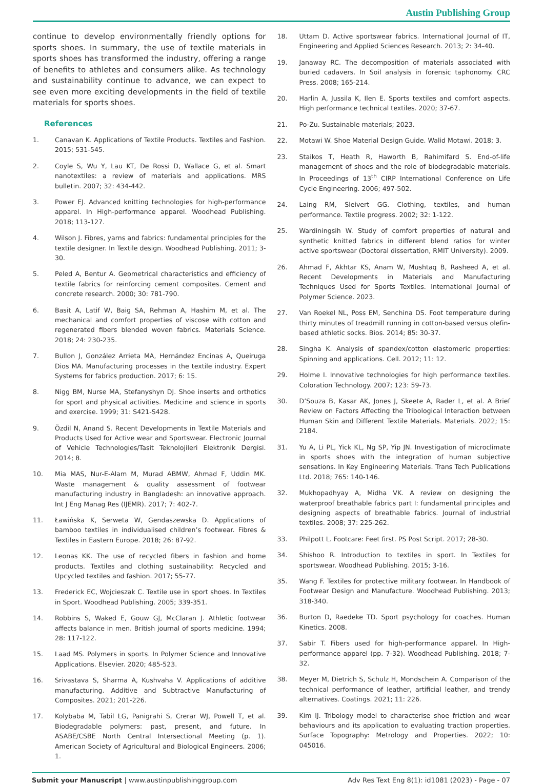Austin Publishing Group
continue to develop environmentally friendly options for sports shoes. In summary, the use of textile materials in sports shoes has transformed the industry, offering a range of benefits to athletes and consumers alike. As technology and sustainability continue to advance, we can expect to see even more exciting developments in the field of textile materials for sports shoes.
References
1. Canavan K. Applications of Textile Products. Textiles and Fashion. 2015; 531-545.
2. Coyle S, Wu Y, Lau KT, De Rossi D, Wallace G, et al. Smart nanotextiles: a review of materials and applications. MRS bulletin. 2007; 32: 434-442.
3. Power EJ. Advanced knitting technologies for high-performance apparel. In High-performance apparel. Woodhead Publishing. 2018; 113-127.
4. Wilson J. Fibres, yarns and fabrics: fundamental principles for the textile designer. In Textile design. Woodhead Publishing. 2011; 3-30.
5. Peled A, Bentur A. Geometrical characteristics and efficiency of textile fabrics for reinforcing cement composites. Cement and concrete research. 2000; 30: 781-790.
6. Basit A, Latif W, Baig SA, Rehman A, Hashim M, et al. The mechanical and comfort properties of viscose with cotton and regenerated fibers blended woven fabrics. Materials Science. 2018; 24: 230-235.
7. Bullon J, González Arrieta MA, Hernández Encinas A, Queiruga Dios MA. Manufacturing processes in the textile industry. Expert Systems for fabrics production. 2017; 6: 15.
8. Nigg BM, Nurse MA, Stefanyshyn DJ. Shoe inserts and orthotics for sport and physical activities. Medicine and science in sports and exercise. 1999; 31: S421-S428.
9. Özdil N, Anand S. Recent Developments in Textile Materials and Products Used for Active wear and Sportswear. Electronic Journal of Vehicle Technologies/Tasit Teknolojileri Elektronik Dergisi. 2014; 8.
10. Mia MAS, Nur-E-Alam M, Murad ABMW, Ahmad F, Uddin MK. Waste management & quality assessment of footwear manufacturing industry in Bangladesh: an innovative approach. Int J Eng Manag Res (IJEMR). 2017; 7: 402-7.
11. Ławińska K, Serweta W, Gendaszewska D. Applications of bamboo textiles in individualised children’s footwear. Fibres & Textiles in Eastern Europe. 2018; 26: 87-92.
12. Leonas KK. The use of recycled fibers in fashion and home products. Textiles and clothing sustainability: Recycled and Upcycled textiles and fashion. 2017; 55-77.
13. Frederick EC, Wojcieszak C. Textile use in sport shoes. In Textiles in Sport. Woodhead Publishing. 2005; 339-351.
14. Robbins S, Waked E, Gouw GJ, McClaran J. Athletic footwear affects balance in men. British journal of sports medicine. 1994; 28: 117-122.
15. Laad MS. Polymers in sports. In Polymer Science and Innovative Applications. Elsevier. 2020; 485-523.
16. Srivastava S, Sharma A, Kushvaha V. Applications of additive manufacturing. Additive and Subtractive Manufacturing of Composites. 2021; 201-226.
17. Kolybaba M, Tabil LG, Panigrahi S, Crerar WJ, Powell T, et al. Biodegradable polymers: past, present, and future. In ASABE/CSBE North Central Intersectional Meeting (p. 1). American Society of Agricultural and Biological Engineers. 2006; 1.
18. Uttam D. Active sportswear fabrics. International Journal of IT, Engineering and Applied Sciences Research. 2013; 2: 34-40.
19. Janaway RC. The decomposition of materials associated with buried cadavers. In Soil analysis in forensic taphonomy. CRC Press. 2008; 165-214.
20. Harlin A, Jussila K, Ilen E. Sports textiles and comfort aspects. High performance technical textiles. 2020; 37-67.
21. Po-Zu. Sustainable materials; 2023.
22. Motawi W. Shoe Material Design Guide. Walid Motawi. 2018; 3.
23. Staikos T, Heath R, Haworth B, Rahimifard S. End-of-life management of shoes and the role of biodegradable materials. In Proceedings of 13<sup>th</sup> CIRP International Conference on Life Cycle Engineering. 2006; 497-502.
24. Laing RM, Sleivert GG. Clothing, textiles, and human performance. Textile progress. 2002; 32: 1-122.
25. Wardiningsih W. Study of comfort properties of natural and synthetic knitted fabrics in different blend ratios for winter active sportswear (Doctoral dissertation, RMIT University). 2009.
26. Ahmad F, Akhtar KS, Anam W, Mushtaq B, Rasheed A, et al. Recent Developments in Materials and Manufacturing Techniques Used for Sports Textiles. International Journal of Polymer Science. 2023.
27. Van Roekel NL, Poss EM, Senchina DS. Foot temperature during thirty minutes of treadmill running in cotton-based versus olefin-based athletic socks. Bios. 2014; 85: 30-37.
28. Singha K. Analysis of spandex/cotton elastomeric properties: Spinning and applications. Cell. 2012; 11: 12.
29. Holme I. Innovative technologies for high performance textiles. Coloration Technology. 2007; 123: 59-73.
30. D’Souza B, Kasar AK, Jones J, Skeete A, Rader L, et al. A Brief Review on Factors Affecting the Tribological Interaction between Human Skin and Different Textile Materials. Materials. 2022; 15: 2184.
31. Yu A, Li PL, Yick KL, Ng SP, Yip JN. Investigation of microclimate in sports shoes with the integration of human subjective sensations. In Key Engineering Materials. Trans Tech Publications Ltd. 2018; 765: 140-146.
32. Mukhopadhyay A, Midha VK. A review on designing the waterproof breathable fabrics part I: fundamental principles and designing aspects of breathable fabrics. Journal of industrial textiles. 2008; 37: 225-262.
33. Philpott L. Footcare: Feet first. PS Post Script. 2017; 28-30.
34. Shishoo R. Introduction to textiles in sport. In Textiles for sportswear. Woodhead Publishing. 2015; 3-16.
35. Wang F. Textiles for protective military footwear. In Handbook of Footwear Design and Manufacture. Woodhead Publishing. 2013; 318-340.
36. Burton D, Raedeke TD. Sport psychology for coaches. Human Kinetics. 2008.
37. Sabir T. Fibers used for high-performance apparel. In High-performance apparel (pp. 7-32). Woodhead Publishing. 2018; 7-32.
38. Meyer M, Dietrich S, Schulz H, Mondschein A. Comparison of the technical performance of leather, artificial leather, and trendy alternatives. Coatings. 2021; 11: 226.
39. Kim IJ. Tribology model to characterise shoe friction and wear behaviours and its application to evaluating traction properties. Surface Topography: Metrology and Properties. 2022; 10: 045016.
Submit your Manuscript | www.austinpublishinggroup.com Adv Res Text Eng 8(1): id1081 (2023) - Page - 07